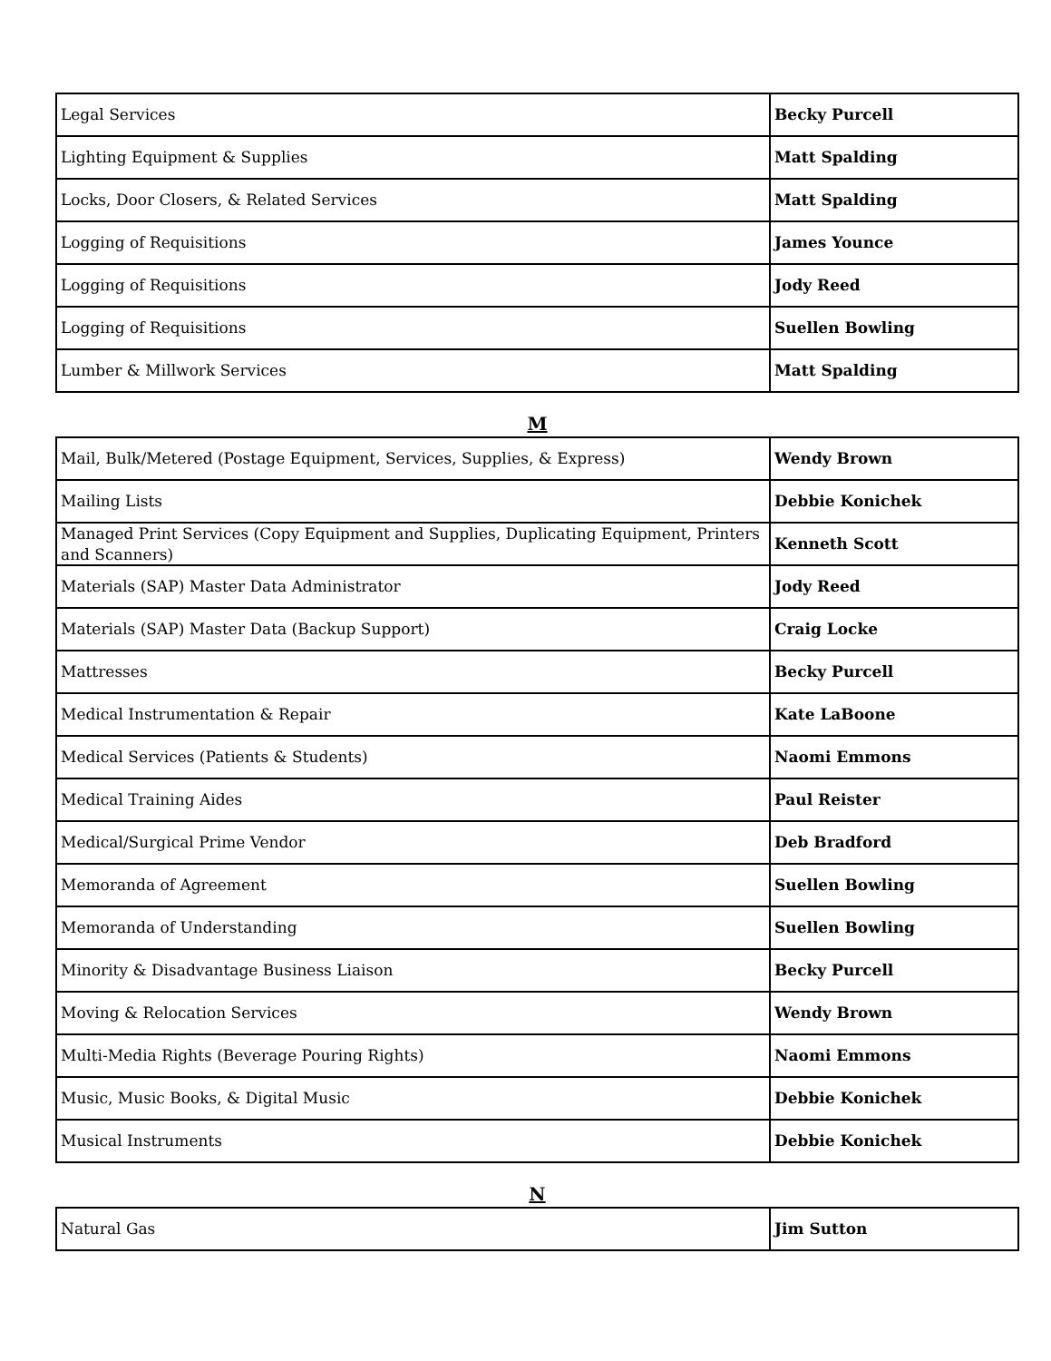| Legal Services | Becky Purcell |
| Lighting Equipment & Supplies | Matt Spalding |
| Locks, Door Closers, & Related Services | Matt Spalding |
| Logging of Requisitions | James Younce |
| Logging of Requisitions | Jody Reed |
| Logging of Requisitions | Suellen Bowling |
| Lumber & Millwork Services | Matt Spalding |
M
| Mail, Bulk/Metered (Postage Equipment, Services, Supplies, & Express) | Wendy Brown |
| Mailing Lists | Debbie Konichek |
| Managed Print Services (Copy Equipment and Supplies, Duplicating Equipment, Printers and Scanners) | Kenneth Scott |
| Materials (SAP) Master Data Administrator | Jody Reed |
| Materials (SAP) Master Data (Backup Support) | Craig Locke |
| Mattresses | Becky Purcell |
| Medical Instrumentation & Repair | Kate LaBoone |
| Medical Services (Patients & Students) | Naomi Emmons |
| Medical Training Aides | Paul Reister |
| Medical/Surgical Prime Vendor | Deb Bradford |
| Memoranda of Agreement | Suellen Bowling |
| Memoranda of Understanding | Suellen Bowling |
| Minority & Disadvantage Business Liaison | Becky Purcell |
| Moving & Relocation Services | Wendy Brown |
| Multi-Media Rights (Beverage Pouring Rights) | Naomi Emmons |
| Music, Music Books, & Digital Music | Debbie Konichek |
| Musical Instruments | Debbie Konichek |
N
| Natural Gas | Jim Sutton |